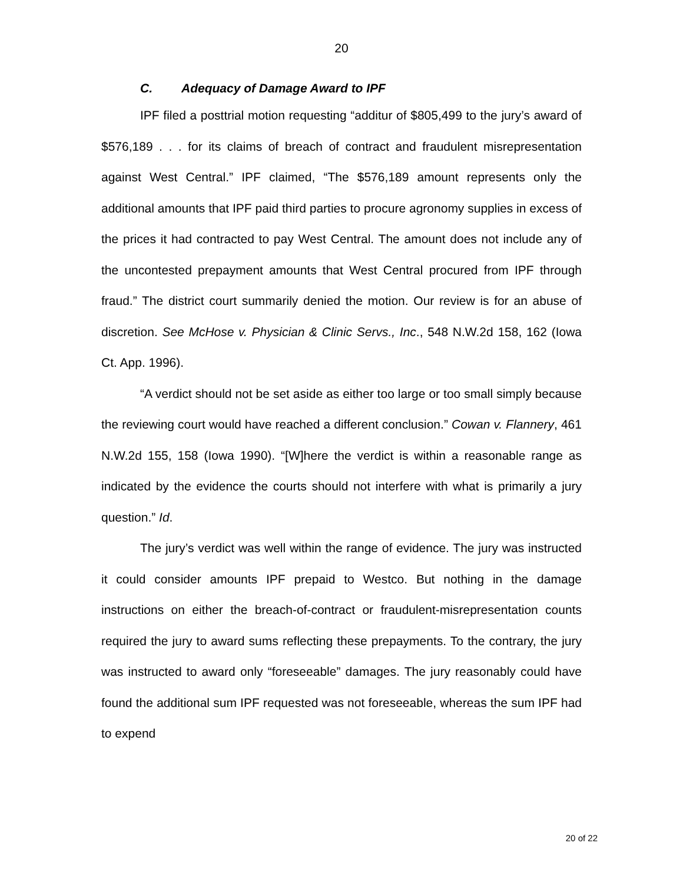20
C. Adequacy of Damage Award to IPF
IPF filed a posttrial motion requesting “additur of $805,499 to the jury’s award of $576,189 . . . for its claims of breach of contract and fraudulent misrepresentation against West Central.” IPF claimed, “The $576,189 amount represents only the additional amounts that IPF paid third parties to procure agronomy supplies in excess of the prices it had contracted to pay West Central. The amount does not include any of the uncontested prepayment amounts that West Central procured from IPF through fraud.” The district court summarily denied the motion. Our review is for an abuse of discretion. See McHose v. Physician & Clinic Servs., Inc., 548 N.W.2d 158, 162 (Iowa Ct. App. 1996).
“A verdict should not be set aside as either too large or too small simply because the reviewing court would have reached a different conclusion.” Cowan v. Flannery, 461 N.W.2d 155, 158 (Iowa 1990). “[W]here the verdict is within a reasonable range as indicated by the evidence the courts should not interfere with what is primarily a jury question.” Id.
The jury’s verdict was well within the range of evidence. The jury was instructed it could consider amounts IPF prepaid to Westco. But nothing in the damage instructions on either the breach-of-contract or fraudulent-misrepresentation counts required the jury to award sums reflecting these prepayments. To the contrary, the jury was instructed to award only “foreseeable” damages. The jury reasonably could have found the additional sum IPF requested was not foreseeable, whereas the sum IPF had to expend
20 of 22